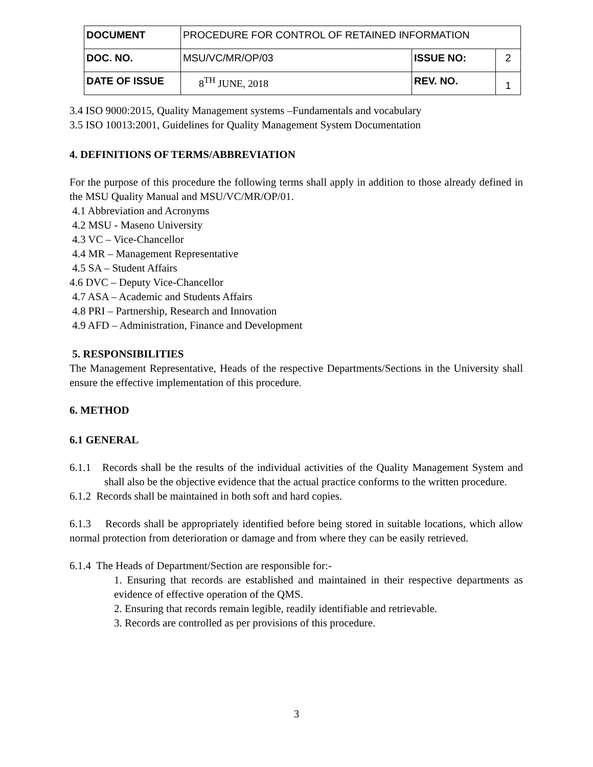| DOCUMENT | PROCEDURE FOR CONTROL OF RETAINED INFORMATION | | |
| DOC. NO. | MSU/VC/MR/OP/03 | ISSUE NO: | 2 |
| DATE OF ISSUE | 8<sup>TH</sup> JUNE, 2018 | REV. NO. | 1 |
3.4 ISO 9000:2015, Quality Management systems –Fundamentals and vocabulary
3.5 ISO 10013:2001, Guidelines for Quality Management System Documentation
4. DEFINITIONS OF TERMS/ABBREVIATION
For the purpose of this procedure the following terms shall apply in addition to those already defined in the MSU Quality Manual and MSU/VC/MR/OP/01.
4.1 Abbreviation and Acronyms
4.2 MSU - Maseno University
4.3 VC – Vice-Chancellor
4.4 MR – Management Representative
4.5 SA – Student Affairs
4.6 DVC – Deputy Vice-Chancellor
4.7 ASA – Academic and Students Affairs
4.8 PRI – Partnership, Research and Innovation
4.9 AFD – Administration, Finance and Development
5. RESPONSIBILITIES
The Management Representative, Heads of the respective Departments/Sections in the University shall ensure the effective implementation of this procedure.
6. METHOD
6.1 GENERAL
6.1.1 Records shall be the results of the individual activities of the Quality Management System and shall also be the objective evidence that the actual practice conforms to the written procedure.
6.1.2 Records shall be maintained in both soft and hard copies.
6.1.3 Records shall be appropriately identified before being stored in suitable locations, which allow normal protection from deterioration or damage and from where they can be easily retrieved.
6.1.4 The Heads of Department/Section are responsible for:-
1. Ensuring that records are established and maintained in their respective departments as evidence of effective operation of the QMS.
2. Ensuring that records remain legible, readily identifiable and retrievable.
3. Records are controlled as per provisions of this procedure.
3